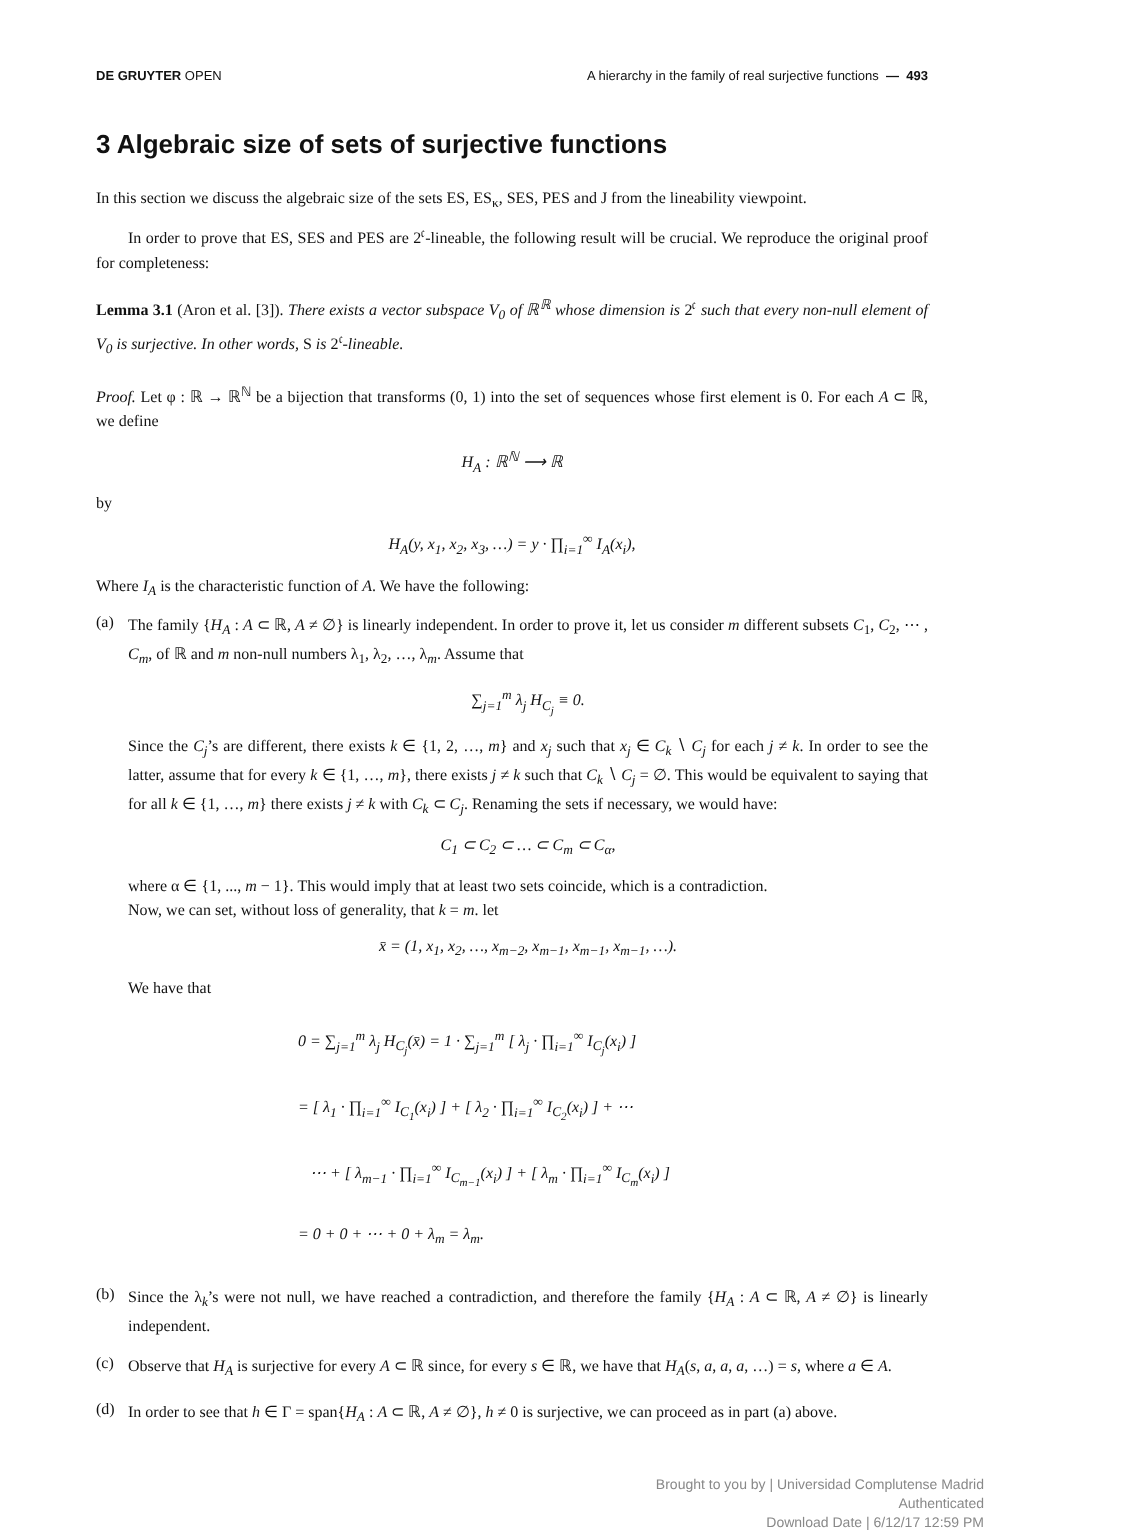DE GRUYTER OPEN A hierarchy in the family of real surjective functions — 493
3 Algebraic size of sets of surjective functions
In this section we discuss the algebraic size of the sets ES, ES<sub>κ</sub>, SES, PES and J from the lineability viewpoint.
In order to prove that ES, SES and PES are 2<sup>𝔠</sup>-lineable, the following result will be crucial. We reproduce the original proof for completeness:
Lemma 3.1 (Aron et al. [3]). There exists a vector subspace V<sub>0</sub> of ℝ<sup>ℝ</sup> whose dimension is 2<sup>𝔠</sup> such that every non-null element of V<sub>0</sub> is surjective. In other words, S is 2<sup>𝔠</sup>-lineable.
Proof. Let φ : ℝ → ℝ<sup>ℕ</sup> be a bijection that transforms (0, 1) into the set of sequences whose first element is 0. For each A ⊂ ℝ, we define
H<sub>A</sub> : ℝ<sup>ℕ</sup> ⟶ ℝ
by
H<sub>A</sub>(y, x<sub>1</sub>, x<sub>2</sub>, x<sub>3</sub>, …) = y · ∏<sub>i=1</sub><sup>∞</sup> I<sub>A</sub>(x<sub>i</sub>),
Where I<sub>A</sub> is the characteristic function of A. We have the following:
(a)
The family {H<sub>A</sub> : A ⊂ ℝ, A ≠ ∅} is linearly independent. In order to prove it, let us consider m different subsets C<sub>1</sub>, C<sub>2</sub>, ⋯ , C<sub>m</sub>, of ℝ and m non-null numbers λ<sub>1</sub>, λ<sub>2</sub>, …, λ<sub>m</sub>. Assume that
∑<sub>j=1</sub><sup>m</sup> λ<sub>j</sub> H<sub>C<sub>j</sub></sub> ≡ 0.
Since the C<sub>j</sub>’s are different, there exists k ∈ {1, 2, …, m} and x<sub>j</sub> such that x<sub>j</sub> ∈ C<sub>k</sub> ∖ C<sub>j</sub> for each j ≠ k. In order to see the latter, assume that for every k ∈ {1, …, m}, there exists j ≠ k such that C<sub>k</sub> ∖ C<sub>j</sub> = ∅. This would be equivalent to saying that for all k ∈ {1, …, m} there exists j ≠ k with C<sub>k</sub> ⊂ C<sub>j</sub>. Renaming the sets if necessary, we would have:
C<sub>1</sub> ⊂ C<sub>2</sub> ⊂ … ⊂ C<sub>m</sub> ⊂ C<sub>α</sub>,
where α ∈ {1, ..., m − 1}. This would imply that at least two sets coincide, which is a contradiction.
Now, we can set, without loss of generality, that k = m. let
x̄ = (1, x<sub>1</sub>, x<sub>2</sub>, …, x<sub>m−2</sub>, x<sub>m−1</sub>, x<sub>m−1</sub>, x<sub>m−1</sub>, …).
We have that
0 = ∑<sub>j=1</sub><sup>m</sup> λ<sub>j</sub> H<sub>C<sub>j</sub></sub>(x̄) = 1 · ∑<sub>j=1</sub><sup>m</sup> [ λ<sub>j</sub> · ∏<sub>i=1</sub><sup>∞</sup> I<sub>C<sub>j</sub></sub>(x<sub>i</sub>) ]
= [ λ<sub>1</sub> · ∏<sub>i=1</sub><sup>∞</sup> I<sub>C<sub>1</sub></sub>(x<sub>i</sub>) ] + [ λ<sub>2</sub> · ∏<sub>i=1</sub><sup>∞</sup> I<sub>C<sub>2</sub></sub>(x<sub>i</sub>) ] + ⋯
⋯ + [ λ<sub>m−1</sub> · ∏<sub>i=1</sub><sup>∞</sup> I<sub>C<sub>m−1</sub></sub>(x<sub>i</sub>) ] + [ λ<sub>m</sub> · ∏<sub>i=1</sub><sup>∞</sup> I<sub>C<sub>m</sub></sub>(x<sub>i</sub>) ]
= 0 + 0 + ⋯ + 0 + λ<sub>m</sub> = λ<sub>m</sub>.
(b)
Since the λ<sub>k</sub>’s were not null, we have reached a contradiction, and therefore the family {H<sub>A</sub> : A ⊂ ℝ, A ≠ ∅} is linearly independent.
(c)
Observe that H<sub>A</sub> is surjective for every A ⊂ ℝ since, for every s ∈ ℝ, we have that H<sub>A</sub>(s, a, a, a, …) = s, where a ∈ A.
(d)
In order to see that h ∈ Γ = span{H<sub>A</sub> : A ⊂ ℝ, A ≠ ∅}, h ≠ 0 is surjective, we can proceed as in part (a) above.
Brought to you by | Universidad Complutense Madrid
Authenticated
Download Date | 6/12/17 12:59 PM